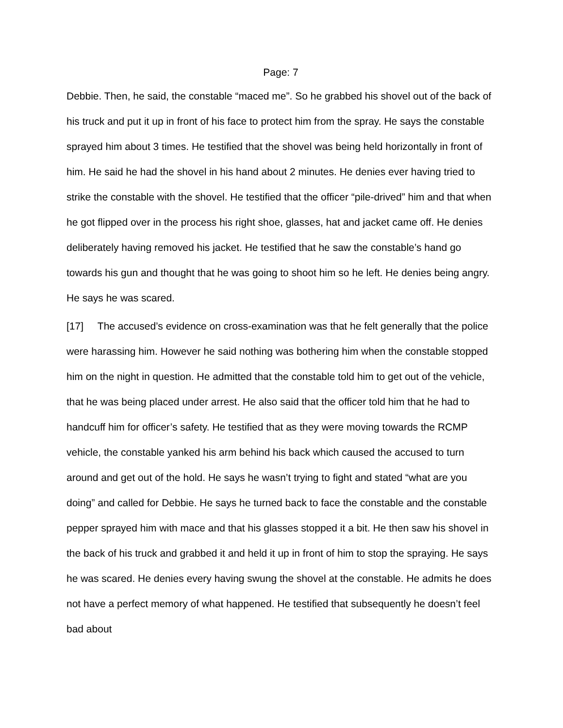Page: 7
Debbie. Then, he said, the constable “maced me”. So he grabbed his shovel out of the back of his truck and put it up in front of his face to protect him from the spray. He says the constable sprayed him about 3 times. He testified that the shovel was being held horizontally in front of him. He said he had the shovel in his hand about 2 minutes. He denies ever having tried to strike the constable with the shovel. He testified that the officer “pile-drived” him and that when he got flipped over in the process his right shoe, glasses, hat and jacket came off. He denies deliberately having removed his jacket. He testified that he saw the constable’s hand go towards his gun and thought that he was going to shoot him so he left. He denies being angry. He says he was scared.
[17] The accused’s evidence on cross-examination was that he felt generally that the police were harassing him. However he said nothing was bothering him when the constable stopped him on the night in question. He admitted that the constable told him to get out of the vehicle, that he was being placed under arrest. He also said that the officer told him that he had to handcuff him for officer’s safety. He testified that as they were moving towards the RCMP vehicle, the constable yanked his arm behind his back which caused the accused to turn around and get out of the hold. He says he wasn’t trying to fight and stated “what are you doing” and called for Debbie. He says he turned back to face the constable and the constable pepper sprayed him with mace and that his glasses stopped it a bit. He then saw his shovel in the back of his truck and grabbed it and held it up in front of him to stop the spraying. He says he was scared. He denies every having swung the shovel at the constable. He admits he does not have a perfect memory of what happened. He testified that subsequently he doesn’t feel bad about